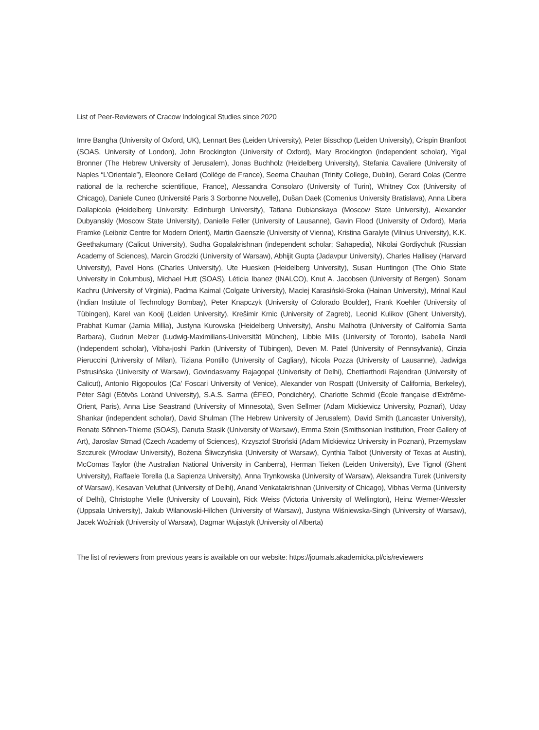List of Peer-Reviewers of Cracow Indological Studies since 2020
Imre Bangha (University of Oxford, UK), Lennart Bes (Leiden University), Peter Bisschop (Leiden University), Crispin Branfoot (SOAS, University of London), John Brockington (University of Oxford), Mary Brockington (independent scholar), Yigal Bronner (The Hebrew University of Jerusalem), Jonas Buchholz (Heidelberg University), Stefania Cavaliere (University of Naples “L’Orientale”), Eleonore Cellard (Collège de France), Seema Chauhan (Trinity College, Dublin), Gerard Colas (Centre national de la recherche scientifique, France), Alessandra Consolaro (University of Turin), Whitney Cox (University of Chicago), Daniele Cuneo (Université Paris 3 Sorbonne Nouvelle), Dušan Daek (Comenius University Bratislava), Anna Libera Dallapicola (Heidelberg University; Edinburgh University), Tatiana Dubianskaya (Moscow State University), Alexander Dubyanskiy (Moscow State University), Danielle Feller (University of Lausanne), Gavin Flood (University of Oxford), Maria Framke (Leibniz Centre for Modern Orient), Martin Gaenszle (University of Vienna), Kristina Garalyte (Vilnius University), K.K. Geethakumary (Calicut University), Sudha Gopalakrishnan (independent scholar; Sahapedia), Nikolai Gordiychuk (Russian Academy of Sciences), Marcin Grodzki (University of Warsaw), Abhijit Gupta (Jadavpur University), Charles Hallisey (Harvard University), Pavel Hons (Charles University), Ute Huesken (Heidelberg University), Susan Huntingon (The Ohio State University in Columbus), Michael Hutt (SOAS), Léticia Ibanez (INALCO), Knut A. Jacobsen (University of Bergen), Sonam Kachru (University of Virginia), Padma Kaimal (Colgate University), Maciej Karasiński-Sroka (Hainan University), Mrinal Kaul (Indian Institute of Technology Bombay), Peter Knapczyk (University of Colorado Boulder), Frank Koehler (University of Tübingen), Karel van Kooij (Leiden University), Krešimir Krnic (University of Zagreb), Leonid Kulikov (Ghent University), Prabhat Kumar (Jamia Millia), Justyna Kurowska (Heidelberg University), Anshu Malhotra (University of California Santa Barbara), Gudrun Melzer (Ludwig-Maximilians-Universität München), Libbie Mills (University of Toronto), Isabella Nardi (Independent scholar), Vibha-joshi Parkin (University of Tübingen), Deven M. Patel (University of Pennsylvania), Cinzia Pieruccini (University of Milan), Tiziana Pontillo (University of Cagliary), Nicola Pozza (University of Lausanne), Jadwiga Pstrusińska (University of Warsaw), Govindasvamy Rajagopal (Univerisity of Delhi), Chettiarthodi Rajendran (University of Calicut), Antonio Rigopoulos (Ca' Foscari University of Venice), Alexander von Rospatt (University of California, Berkeley), Péter Sági (Eötvös Loránd University), S.A.S. Sarma (ÉFEO, Pondichéry), Charlotte Schmid (École française d'Extrême-Orient, Paris), Anna Lise Seastrand (University of Minnesota), Sven Sellmer (Adam Mickiewicz University, Poznań), Uday Shankar (independent scholar), David Shulman (The Hebrew University of Jerusalem), David Smith (Lancaster University), Renate Sõhnen-Thieme (SOAS), Danuta Stasik (University of Warsaw), Emma Stein (Smithsonian Institution, Freer Gallery of Art), Jaroslav Strnad (Czech Academy of Sciences), Krzysztof Stroński (Adam Mickiewicz University in Poznan), Przemysław Szczurek (Wrocław University), Bożena Śliwczyńska (University of Warsaw), Cynthia Talbot (University of Texas at Austin), McComas Taylor (the Australian National University in Canberra), Herman Tieken (Leiden University), Eve Tignol (Ghent University), Raffaele Torella (La Sapienza University), Anna Trynkowska (University of Warsaw), Aleksandra Turek (University of Warsaw), Kesavan Veluthat (University of Delhi), Anand Venkatakrishnan (University of Chicago), Vibhas Verma (University of Delhi), Christophe Vielle (University of Louvain), Rick Weiss (Victoria University of Wellington), Heinz Werner-Wessler (Uppsala University), Jakub Wilanowski-Hilchen (University of Warsaw), Justyna Wiśniewska-Singh (University of Warsaw), Jacek Woźniak (University of Warsaw), Dagmar Wujastyk (University of Alberta)
The list of reviewers from previous years is available on our website: https://journals.akademicka.pl/cis/reviewers